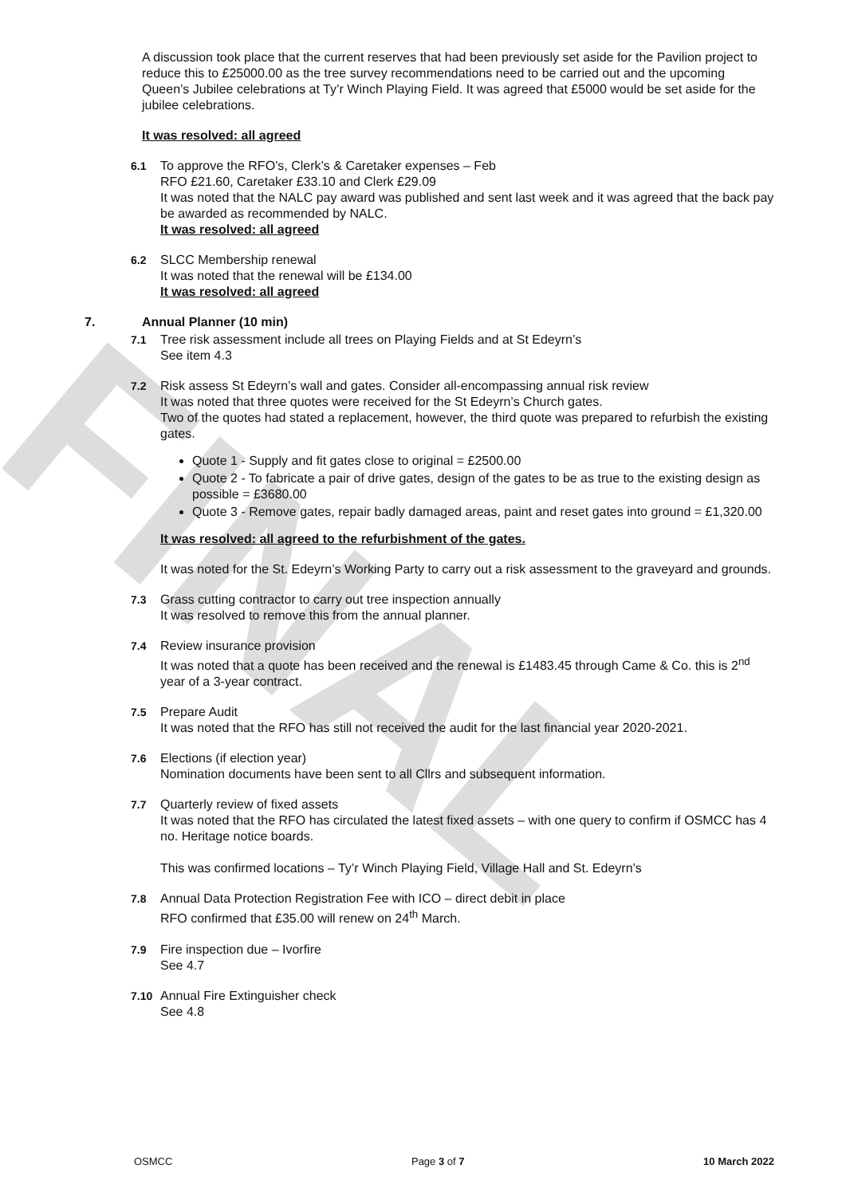FINAL
A discussion took place that the current reserves that had been previously set aside for the Pavilion project to reduce this to £25000.00 as the tree survey recommendations need to be carried out and the upcoming Queen’s Jubilee celebrations at Ty’r Winch Playing Field. It was agreed that £5000 would be set aside for the jubilee celebrations.
It was resolved: all agreed
6.1 To approve the RFO’s, Clerk’s & Caretaker expenses – Feb
RFO £21.60, Caretaker £33.10 and Clerk £29.09
It was noted that the NALC pay award was published and sent last week and it was agreed that the back pay be awarded as recommended by NALC.
It was resolved: all agreed
6.2 SLCC Membership renewal
It was noted that the renewal will be £134.00
It was resolved: all agreed
7. Annual Planner (10 min)
7.1 Tree risk assessment include all trees on Playing Fields and at St Edeyrn’s
See item 4.3
7.2 Risk assess St Edeyrn’s wall and gates. Consider all-encompassing annual risk review
It was noted that three quotes were received for the St Edeyrn’s Church gates.
Two of the quotes had stated a replacement, however, the third quote was prepared to refurbish the existing gates.
Quote 1 - Supply and fit gates close to original = £2500.00
Quote 2 - To fabricate a pair of drive gates, design of the gates to be as true to the existing design as possible = £3680.00
Quote 3 - Remove gates, repair badly damaged areas, paint and reset gates into ground = £1,320.00
It was resolved: all agreed to the refurbishment of the gates.
It was noted for the St. Edeyrn’s Working Party to carry out a risk assessment to the graveyard and grounds.
7.3 Grass cutting contractor to carry out tree inspection annually
It was resolved to remove this from the annual planner.
7.4 Review insurance provision
It was noted that a quote has been received and the renewal is £1483.45 through Came & Co. this is 2<sup>nd</sup> year of a 3-year contract.
7.5 Prepare Audit
It was noted that the RFO has still not received the audit for the last financial year 2020-2021.
7.6 Elections (if election year)
Nomination documents have been sent to all Cllrs and subsequent information.
7.7 Quarterly review of fixed assets
It was noted that the RFO has circulated the latest fixed assets – with one query to confirm if OSMCC has 4 no. Heritage notice boards.
This was confirmed locations – Ty’r Winch Playing Field, Village Hall and St. Edeyrn’s
7.8 Annual Data Protection Registration Fee with ICO – direct debit in place
RFO confirmed that £35.00 will renew on 24<sup>th</sup> March.
7.9 Fire inspection due – Ivorfire
See 4.7
7.10 Annual Fire Extinguisher check
See 4.8
OSMCC Page 3 of 7 10 March 2022